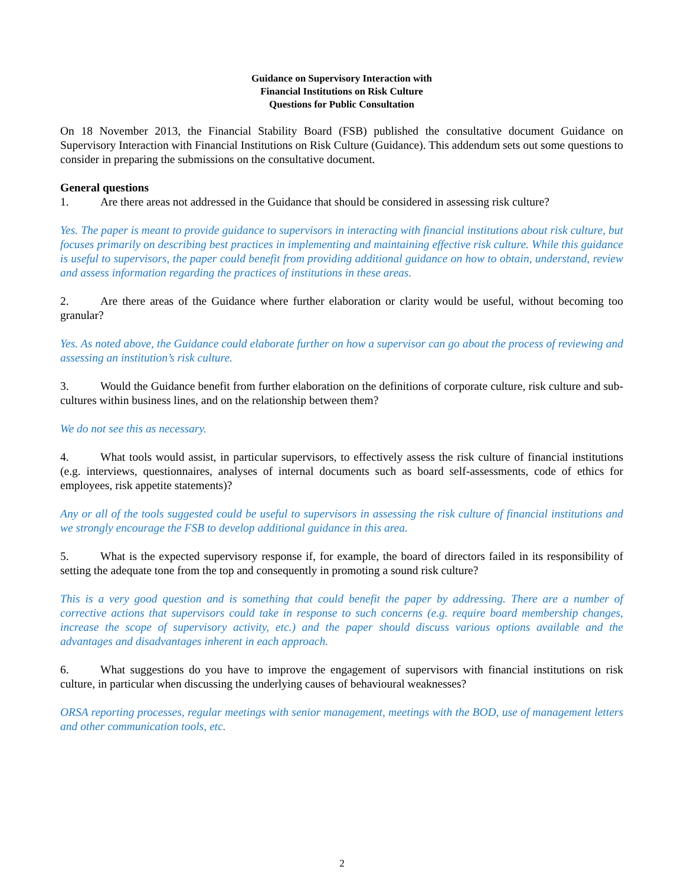Guidance on Supervisory Interaction with
Financial Institutions on Risk Culture
Questions for Public Consultation
On 18 November 2013, the Financial Stability Board (FSB) published the consultative document Guidance on Supervisory Interaction with Financial Institutions on Risk Culture (Guidance). This addendum sets out some questions to consider in preparing the submissions on the consultative document.
General questions
1. Are there areas not addressed in the Guidance that should be considered in assessing risk culture?
Yes. The paper is meant to provide guidance to supervisors in interacting with financial institutions about risk culture, but focuses primarily on describing best practices in implementing and maintaining effective risk culture. While this guidance is useful to supervisors, the paper could benefit from providing additional guidance on how to obtain, understand, review and assess information regarding the practices of institutions in these areas.
2. Are there areas of the Guidance where further elaboration or clarity would be useful, without becoming too granular?
Yes. As noted above, the Guidance could elaborate further on how a supervisor can go about the process of reviewing and assessing an institution’s risk culture.
3. Would the Guidance benefit from further elaboration on the definitions of corporate culture, risk culture and sub-cultures within business lines, and on the relationship between them?
We do not see this as necessary.
4. What tools would assist, in particular supervisors, to effectively assess the risk culture of financial institutions (e.g. interviews, questionnaires, analyses of internal documents such as board self-assessments, code of ethics for employees, risk appetite statements)?
Any or all of the tools suggested could be useful to supervisors in assessing the risk culture of financial institutions and we strongly encourage the FSB to develop additional guidance in this area.
5. What is the expected supervisory response if, for example, the board of directors failed in its responsibility of setting the adequate tone from the top and consequently in promoting a sound risk culture?
This is a very good question and is something that could benefit the paper by addressing. There are a number of corrective actions that supervisors could take in response to such concerns (e.g. require board membership changes, increase the scope of supervisory activity, etc.) and the paper should discuss various options available and the advantages and disadvantages inherent in each approach.
6. What suggestions do you have to improve the engagement of supervisors with financial institutions on risk culture, in particular when discussing the underlying causes of behavioural weaknesses?
ORSA reporting processes, regular meetings with senior management, meetings with the BOD, use of management letters and other communication tools, etc.
2